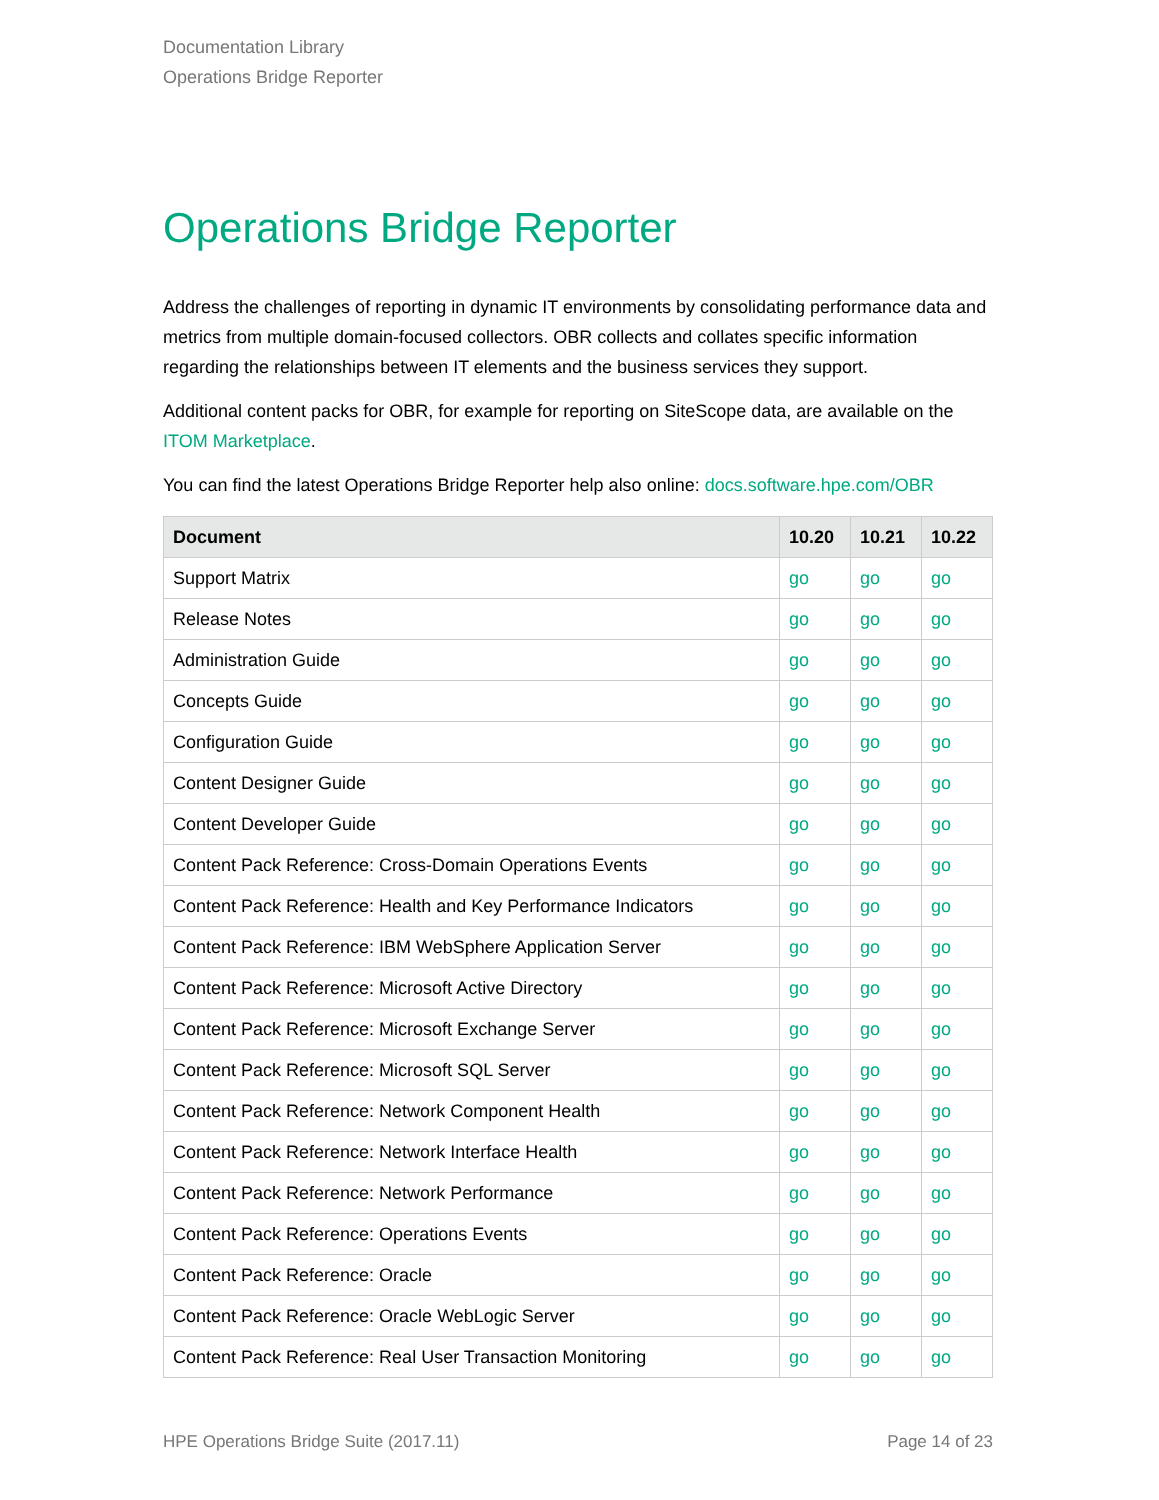Documentation Library
Operations Bridge Reporter
Operations Bridge Reporter
Address the challenges of reporting in dynamic IT environments by consolidating performance data and metrics from multiple domain-focused collectors. OBR collects and collates specific information regarding the relationships between IT elements and the business services they support.
Additional content packs for OBR, for example for reporting on SiteScope data, are available on the ITOM Marketplace.
You can find the latest Operations Bridge Reporter help also online: docs.software.hpe.com/OBR
| Document | 10.20 | 10.21 | 10.22 |
| --- | --- | --- | --- |
| Support Matrix | go | go | go |
| Release Notes | go | go | go |
| Administration Guide | go | go | go |
| Concepts Guide | go | go | go |
| Configuration Guide | go | go | go |
| Content Designer Guide | go | go | go |
| Content Developer Guide | go | go | go |
| Content Pack Reference: Cross-Domain Operations Events | go | go | go |
| Content Pack Reference: Health and Key Performance Indicators | go | go | go |
| Content Pack Reference: IBM WebSphere Application Server | go | go | go |
| Content Pack Reference: Microsoft Active Directory | go | go | go |
| Content Pack Reference: Microsoft Exchange Server | go | go | go |
| Content Pack Reference: Microsoft SQL Server | go | go | go |
| Content Pack Reference: Network Component Health | go | go | go |
| Content Pack Reference: Network Interface Health | go | go | go |
| Content Pack Reference: Network Performance | go | go | go |
| Content Pack Reference: Operations Events | go | go | go |
| Content Pack Reference: Oracle | go | go | go |
| Content Pack Reference: Oracle WebLogic Server | go | go | go |
| Content Pack Reference: Real User Transaction Monitoring | go | go | go |
HPE Operations Bridge Suite (2017.11) Page 14 of 23